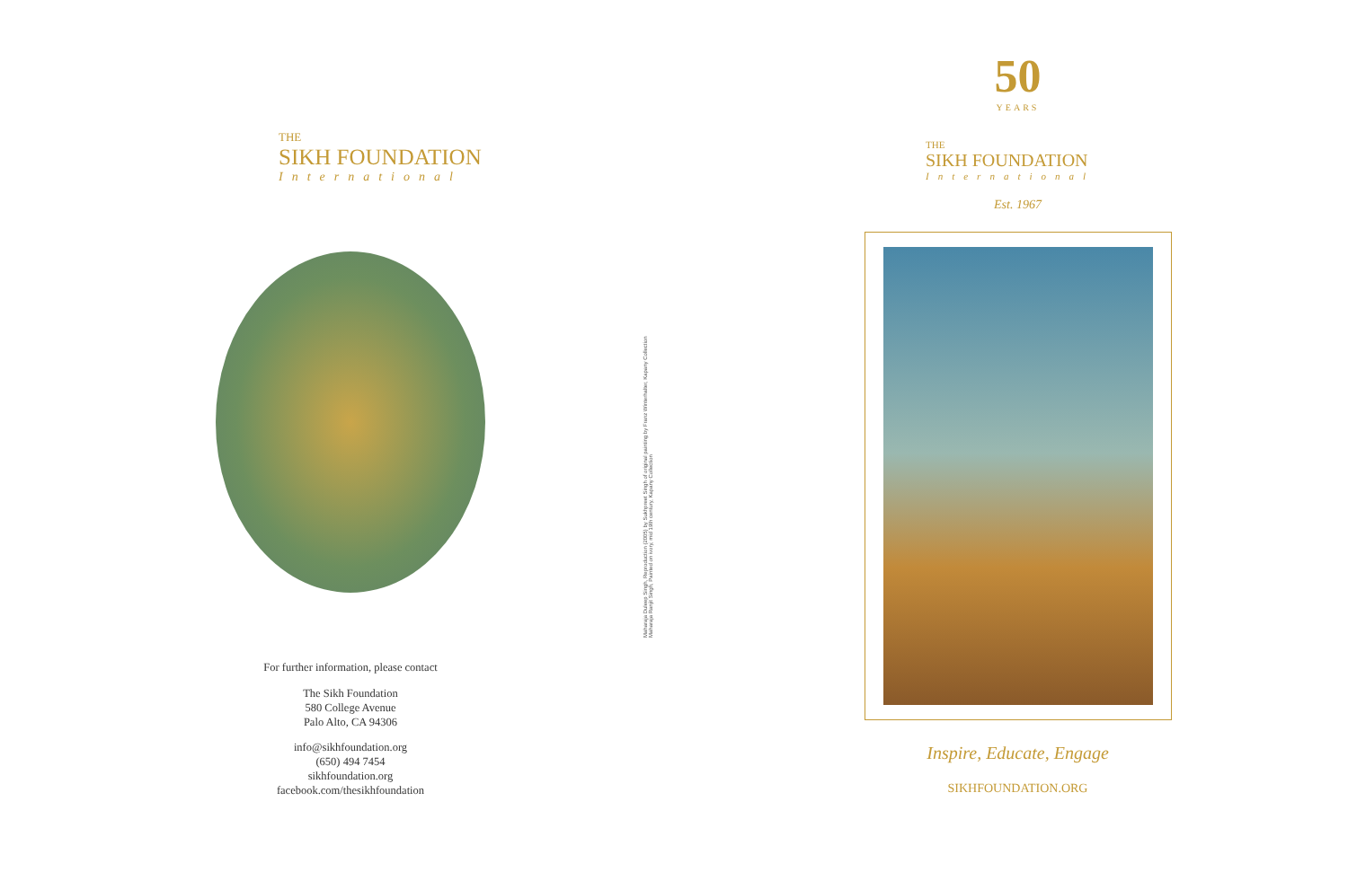THE
SIKH FOUNDATION
International
For further information, please contact
The Sikh Foundation
580 College Avenue
Palo Alto, CA 94306
info@sikhfoundation.org
(650) 494 7454
sikhfoundation.org
facebook.com/thesikhfoundation
Maharaja Duleep Singh, Reproduction (2005) by Sukhpreet Singh of original painting by Franz Winterhalter, Kapany Collection
Maharaja Ranjit Singh, Painted on ivory, mid 19th century, Kapany Collection
50
YEARS
THE
SIKH FOUNDATION
International
Est. 1967
Inspire, Educate, Engage
SIKHFOUNDATION.ORG